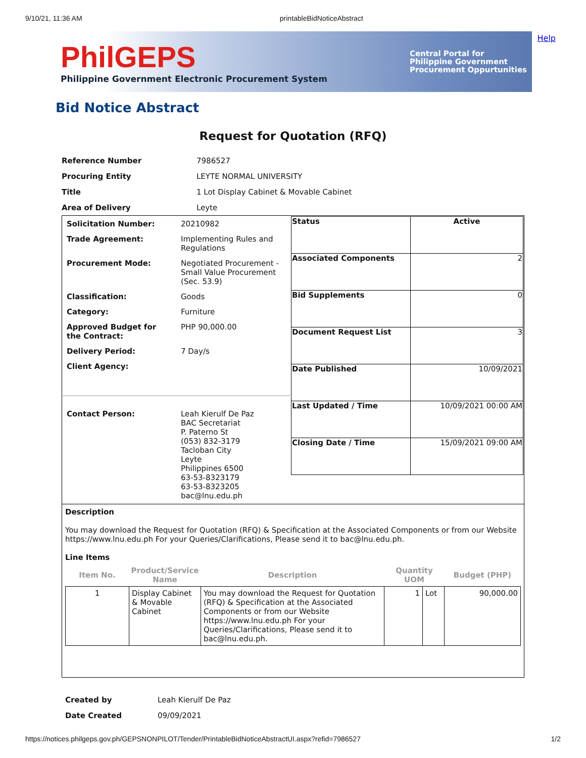9/10/21, 11:36 AM printableBidNoticeAbstract
Help
PhilGEPS
Philippine Government Electronic Procurement System
Central Portal for
Philippine Government
Procurement Oppurtunities
Bid Notice Abstract
Request for Quotation (RFQ)
| Reference Number | 7986527 |
| Procuring Entity | LEYTE NORMAL UNIVERSITY |
| Title | 1 Lot Display Cabinet & Movable Cabinet |
| Area of Delivery | Leyte |
| / Solicitation Number: / 20210982 / / Trade Agreement: / Implementing Rules and Regulations / / Procurement Mode: / Negotiated Procurement - Small Value Procurement (Sec. 53.9) / / Classification: / Goods / / Category: / Furniture / / Approved Budget for the Contract: / PHP 90,000.00 / / Delivery Period: / 7 Day/s / / Client Agency: / / / Contact Person: / Leah Kierulf De Paz BAC Secretariat P. Paterno St (053) 832-3179 Tacloban City Leyte Philippines 6500 63-53-8323179 63-53-8323205 bac@lnu.edu.ph / | / Status / Active / / Associated Components / 2 / / Bid Supplements / 0 / / Document Request List / 3 / / Date Published / 10/09/2021 / / Last Updated / Time / 10/09/2021 00:00 AM / / Closing Date / Time / 15/09/2021 09:00 AM / |
| Description You may download the Request for Quotation (RFQ) & Specification at the Associated Components or from our Website https://www.lnu.edu.ph For your Queries/Clarifications, Please send it to bac@lnu.edu.ph. Line Items / Item No. / Product/Service Name / Description / Quantity UOM / / Budget (PHP) / / --- / --- / --- / --- / --- / --- / / 1 / Display Cabinet & Movable Cabinet / You may download the Request for Quotation (RFQ) & Specification at the Associated Components or from our Website https://www.lnu.edu.ph For your Queries/Clarifications, Please send it to bac@lnu.edu.ph. / 1 / Lot / 90,000.00 / | |
| Created by | Leah Kierulf De Paz |
| Date Created | 09/09/2021 |
https://notices.philgeps.gov.ph/GEPSNONPILOT/Tender/PrintableBidNoticeAbstractUI.aspx?refid=7986527 1/2